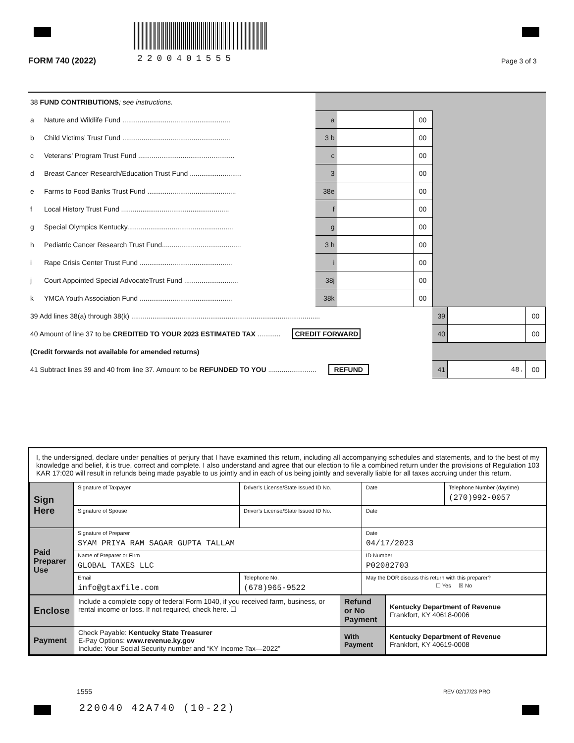FORM 740 (2022) 2200401555 Page 3 of 3
| 38 FUND CONTRIBUTIONS ; see instructions. | | | | | | | |
| a | Nature and Wildlife Fund ........................................................ | a | | 00 | | | |
| b | Child Victims’ Trust Fund ........................................................ | 3 b | | 00 | | | |
| c | Veterans’ Program Trust Fund .................................................. | c | | 00 | | | |
| d | Breast Cancer Research/Education Trust Fund ........................... | 3 | | 00 | | | |
| e | Farms to Food Banks Trust Fund .............................................. | 38e | | 00 | | | |
| f | Local History Trust Fund ........................................................ | f | | 00 | | | |
| g | Special Olympics Kentucky....................................................... | g | | 00 | | | |
| h | Pediatric Cancer Research Trust Fund......................................... | 3 h | | 00 | | | |
| i | Rape Crisis Center Trust Fund ................................................ | i | | 00 | | | |
| j | Court Appointed Special AdvocateTrust Fund ............................ | 38j | | 00 | | | |
| k | YMCA Youth Association Fund ................................................ | 38k | | 00 | | | |
| 39 Add lines 38(a) through 38(k) .................................................................................................. | | | | | 39 | | 00 |
| 40 Amount of line 37 to be CREDITED TO YOUR 2023 ESTIMATED TAX ............ CREDIT FORWARD | | | | | 40 | | 00 |
| (Credit forwards not available for amended returns) | | | | | | | |
| 41 Subtract lines 39 and 40 from line 37. Amount to be REFUNDED TO YOU ......................... REFUND | | | | | 41 | 48. | 00 |
I, the undersigned, declare under penalties of perjury that I have examined this return, including all accompanying schedules and statements, and to the best of my knowledge and belief, it is true, correct and complete. I also understand and agree that our election to file a combined return under the provisions of Regulation 103 KAR 17:020 will result in refunds being made payable to us jointly and in each of us being jointly and severally liable for all taxes accruing under this return.
| Sign Here | Signature of Taxpayer | Driver’s License/State Issued ID No. | Date | Telephone Number (daytime) (270)992-0057 |
| | Signature of Spouse | Driver’s License/State Issued ID No. | Date | |
| Paid Preparer Use | Signature of Preparer SYAM PRIYA RAM SAGAR GUPTA TALLAM | | Date 04/17/2023 | |
| | Name of Preparer or Firm GLOBAL TAXES LLC | | ID Number P02082703 | |
| | Email info@gtaxfile.com | Telephone No. (678)965-9522 | May the DOR discuss this return with this preparer? ☐ Yes ☒ No | |
| Enclose | Include a complete copy of federal Form 1040, if you received farm, business, or rental income or loss. If not required, check here. ☐ | Refund or No Payment | Kentucky Department of Revenue Frankfort, KY 40618-0006 |
| Payment | Check Payable: Kentucky State Treasurer E-Pay Options: www.revenue.ky.gov Include: Your Social Security number and “KY Income Tax—2022” | With Payment | Kentucky Department of Revenue Frankfort, KY 40619-0008 |
1555 REV 02/17/23 PRO
220040 42A740 (10-22)